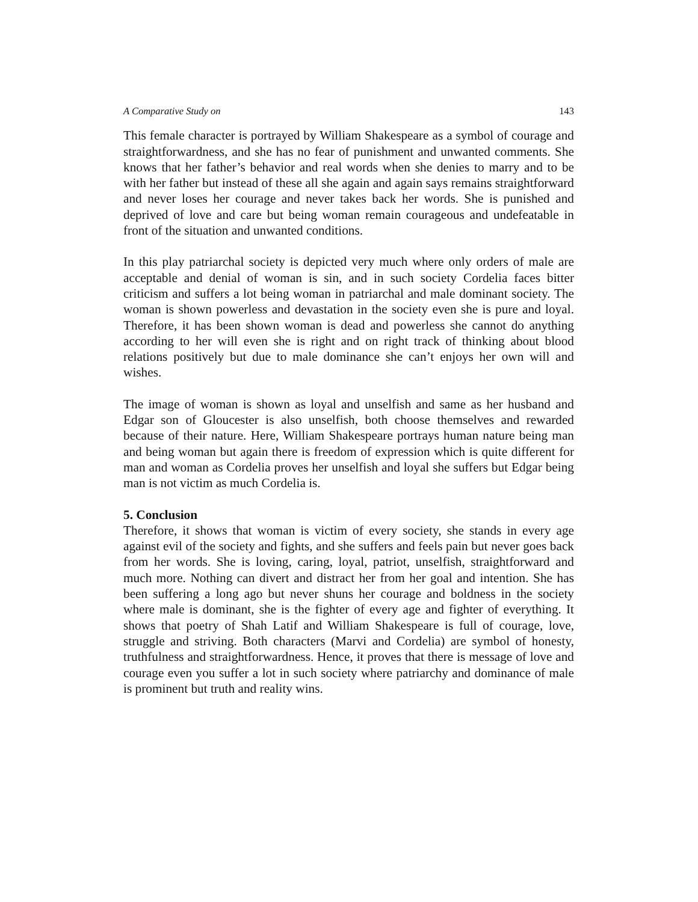A Comparative Study on 143
This female character is portrayed by William Shakespeare as a symbol of courage and straightforwardness, and she has no fear of punishment and unwanted comments. She knows that her father’s behavior and real words when she denies to marry and to be with her father but instead of these all she again and again says remains straightforward and never loses her courage and never takes back her words. She is punished and deprived of love and care but being woman remain courageous and undefeatable in front of the situation and unwanted conditions.
In this play patriarchal society is depicted very much where only orders of male are acceptable and denial of woman is sin, and in such society Cordelia faces bitter criticism and suffers a lot being woman in patriarchal and male dominant society. The woman is shown powerless and devastation in the society even she is pure and loyal. Therefore, it has been shown woman is dead and powerless she cannot do anything according to her will even she is right and on right track of thinking about blood relations positively but due to male dominance she can’t enjoys her own will and wishes.
The image of woman is shown as loyal and unselfish and same as her husband and Edgar son of Gloucester is also unselfish, both choose themselves and rewarded because of their nature. Here, William Shakespeare portrays human nature being man and being woman but again there is freedom of expression which is quite different for man and woman as Cordelia proves her unselfish and loyal she suffers but Edgar being man is not victim as much Cordelia is.
5. Conclusion
Therefore, it shows that woman is victim of every society, she stands in every age against evil of the society and fights, and she suffers and feels pain but never goes back from her words. She is loving, caring, loyal, patriot, unselfish, straightforward and much more. Nothing can divert and distract her from her goal and intention. She has been suffering a long ago but never shuns her courage and boldness in the society where male is dominant, she is the fighter of every age and fighter of everything. It shows that poetry of Shah Latif and William Shakespeare is full of courage, love, struggle and striving. Both characters (Marvi and Cordelia) are symbol of honesty, truthfulness and straightforwardness. Hence, it proves that there is message of love and courage even you suffer a lot in such society where patriarchy and dominance of male is prominent but truth and reality wins.